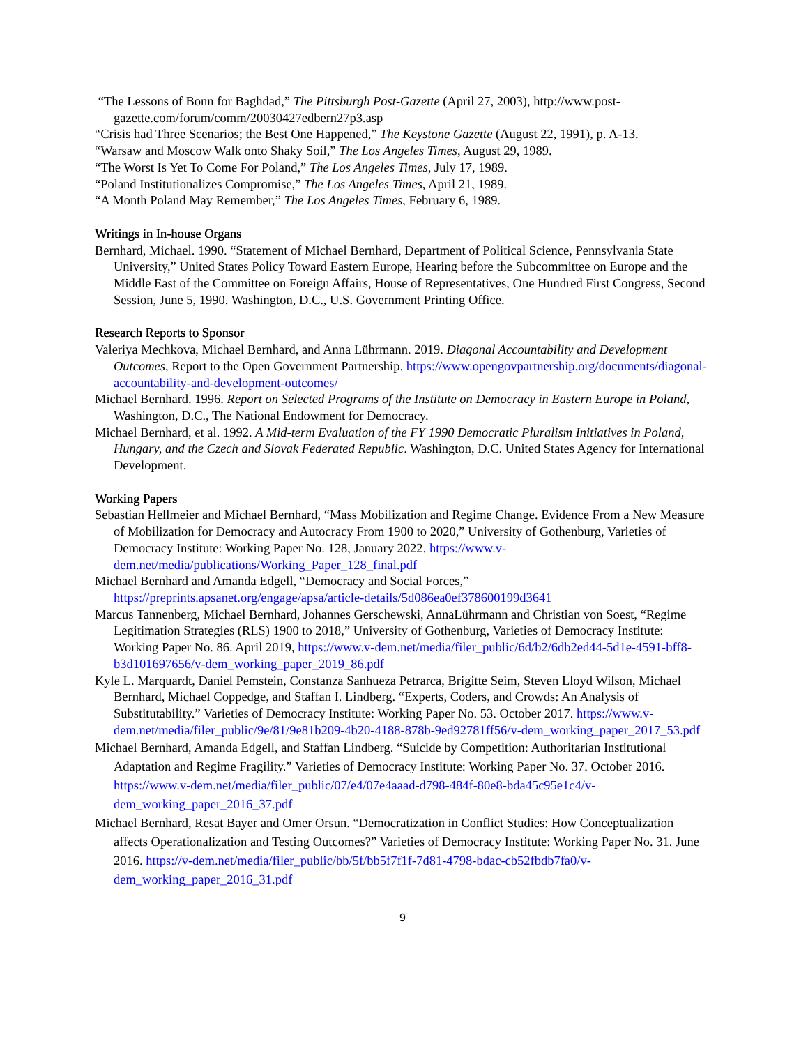“The Lessons of Bonn for Baghdad,” The Pittsburgh Post-Gazette (April 27, 2003), http://www.post-gazette.com/forum/comm/20030427edbern27p3.asp
“Crisis had Three Scenarios; the Best One Happened,” The Keystone Gazette (August 22, 1991), p. A-13.
“Warsaw and Moscow Walk onto Shaky Soil,” The Los Angeles Times, August 29, 1989.
“The Worst Is Yet To Come For Poland,” The Los Angeles Times, July 17, 1989.
“Poland Institutionalizes Compromise,” The Los Angeles Times, April 21, 1989.
“A Month Poland May Remember,” The Los Angeles Times, February 6, 1989.
Writings in In-house Organs
Bernhard, Michael. 1990. “Statement of Michael Bernhard, Department of Political Science, Pennsylvania State University,” United States Policy Toward Eastern Europe, Hearing before the Subcommittee on Europe and the Middle East of the Committee on Foreign Affairs, House of Representatives, One Hundred First Congress, Second Session, June 5, 1990. Washington, D.C., U.S. Government Printing Office.
Research Reports to Sponsor
Valeriya Mechkova, Michael Bernhard, and Anna Lührmann. 2019. Diagonal Accountability and Development Outcomes, Report to the Open Government Partnership. https://www.opengovpartnership.org/documents/diagonal-accountability-and-development-outcomes/
Michael Bernhard. 1996. Report on Selected Programs of the Institute on Democracy in Eastern Europe in Poland, Washington, D.C., The National Endowment for Democracy.
Michael Bernhard, et al. 1992. A Mid-term Evaluation of the FY 1990 Democratic Pluralism Initiatives in Poland, Hungary, and the Czech and Slovak Federated Republic. Washington, D.C. United States Agency for International Development.
Working Papers
Sebastian Hellmeier and Michael Bernhard, “Mass Mobilization and Regime Change. Evidence From a New Measure of Mobilization for Democracy and Autocracy From 1900 to 2020,” University of Gothenburg, Varieties of Democracy Institute: Working Paper No. 128, January 2022. https://www.v-dem.net/media/publications/Working_Paper_128_final.pdf
Michael Bernhard and Amanda Edgell, “Democracy and Social Forces,” https://preprints.apsanet.org/engage/apsa/article-details/5d086ea0ef378600199d3641
Marcus Tannenberg, Michael Bernhard, Johannes Gerschewski, AnnaLührmann and Christian von Soest, “Regime Legitimation Strategies (RLS) 1900 to 2018,” University of Gothenburg, Varieties of Democracy Institute: Working Paper No. 86. April 2019, https://www.v-dem.net/media/filer_public/6d/b2/6db2ed44-5d1e-4591-bff8-b3d101697656/v-dem_working_paper_2019_86.pdf
Kyle L. Marquardt, Daniel Pemstein, Constanza Sanhueza Petrarca, Brigitte Seim, Steven Lloyd Wilson, Michael Bernhard, Michael Coppedge, and Staffan I. Lindberg. “Experts, Coders, and Crowds: An Analysis of Substitutability.” Varieties of Democracy Institute: Working Paper No. 53. October 2017. https://www.v-dem.net/media/filer_public/9e/81/9e81b209-4b20-4188-878b-9ed92781ff56/v-dem_working_paper_2017_53.pdf
Michael Bernhard, Amanda Edgell, and Staffan Lindberg. “Suicide by Competition: Authoritarian Institutional Adaptation and Regime Fragility.” Varieties of Democracy Institute: Working Paper No. 37. October 2016. https://www.v-dem.net/media/filer_public/07/e4/07e4aaad-d798-484f-80e8-bda45c95e1c4/v-dem_working_paper_2016_37.pdf
Michael Bernhard, Resat Bayer and Omer Orsun. “Democratization in Conflict Studies: How Conceptualization affects Operationalization and Testing Outcomes?” Varieties of Democracy Institute: Working Paper No. 31. June 2016. https://v-dem.net/media/filer_public/bb/5f/bb5f7f1f-7d81-4798-bdac-cb52fbdb7fa0/v-dem_working_paper_2016_31.pdf
9